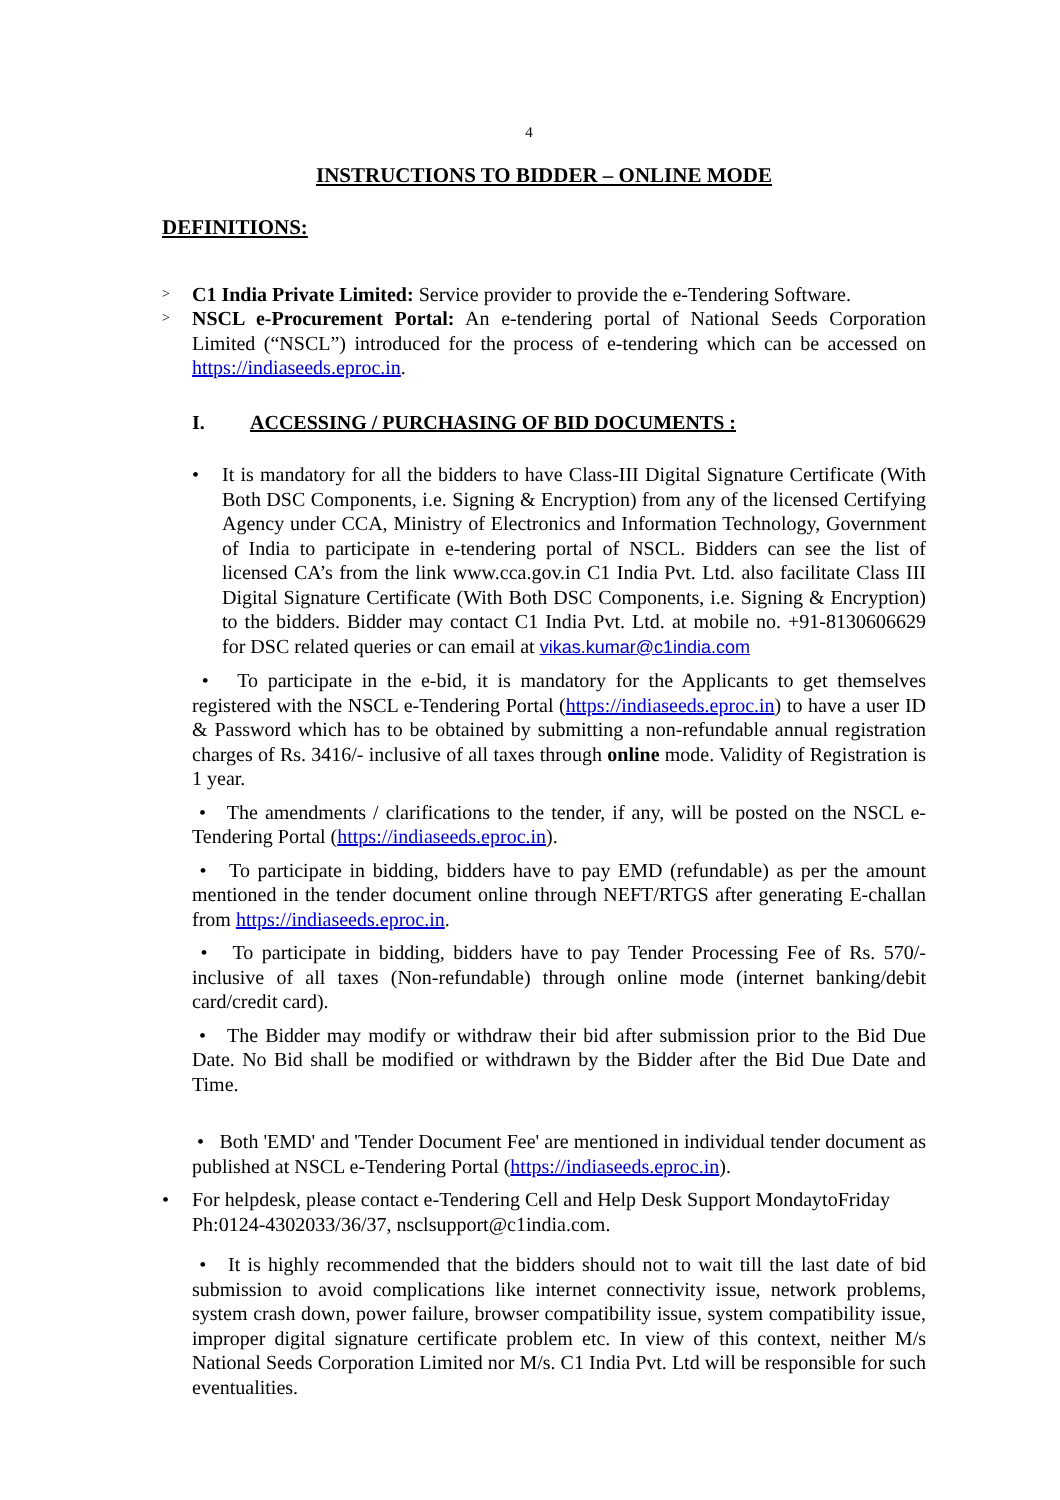4
INSTRUCTIONS TO BIDDER – ONLINE MODE
DEFINITIONS:
>
C1 India Private Limited: Service provider to provide the e-Tendering Software.
>
NSCL e-Procurement Portal: An e-tendering portal of National Seeds Corporation Limited (“NSCL”) introduced for the process of e-tendering which can be accessed on https://indiaseeds.eproc.in.
I. ACCESSING / PURCHASING OF BID DOCUMENTS :
• It is mandatory for all the bidders to have Class-III Digital Signature Certificate (With Both DSC Components, i.e. Signing & Encryption) from any of the licensed Certifying Agency under CCA, Ministry of Electronics and Information Technology, Government of India to participate in e-tendering portal of NSCL. Bidders can see the list of licensed CA’s from the link www.cca.gov.in C1 India Pvt. Ltd. also facilitate Class III Digital Signature Certificate (With Both DSC Components, i.e. Signing & Encryption) to the bidders. Bidder may contact C1 India Pvt. Ltd. at mobile no. +91-8130606629 for DSC related queries or can email at vikas.kumar@c1india.com
• To participate in the e-bid, it is mandatory for the Applicants to get themselves registered with the NSCL e-Tendering Portal (https://indiaseeds.eproc.in) to have a user ID & Password which has to be obtained by submitting a non-refundable annual registration charges of Rs. 3416/- inclusive of all taxes through online mode. Validity of Registration is 1 year.
• The amendments / clarifications to the tender, if any, will be posted on the NSCL e- Tendering Portal (https://indiaseeds.eproc.in).
• To participate in bidding, bidders have to pay EMD (refundable) as per the amount mentioned in the tender document online through NEFT/RTGS after generating E-challan from https://indiaseeds.eproc.in.
• To participate in bidding, bidders have to pay Tender Processing Fee of Rs. 570/- inclusive of all taxes (Non-refundable) through online mode (internet banking/debit card/credit card).
• The Bidder may modify or withdraw their bid after submission prior to the Bid Due Date. No Bid shall be modified or withdrawn by the Bidder after the Bid Due Date and Time.
• Both 'EMD' and 'Tender Document Fee' are mentioned in individual tender document as published at NSCL e-Tendering Portal (https://indiaseeds.eproc.in).
• For helpdesk, please contact e-Tendering Cell and Help Desk Support MondaytoFriday Ph:0124-4302033/36/37, nsclsupport@c1india.com.
• It is highly recommended that the bidders should not to wait till the last date of bid submission to avoid complications like internet connectivity issue, network problems, system crash down, power failure, browser compatibility issue, system compatibility issue, improper digital signature certificate problem etc. In view of this context, neither M/s National Seeds Corporation Limited nor M/s. C1 India Pvt. Ltd will be responsible for such eventualities.